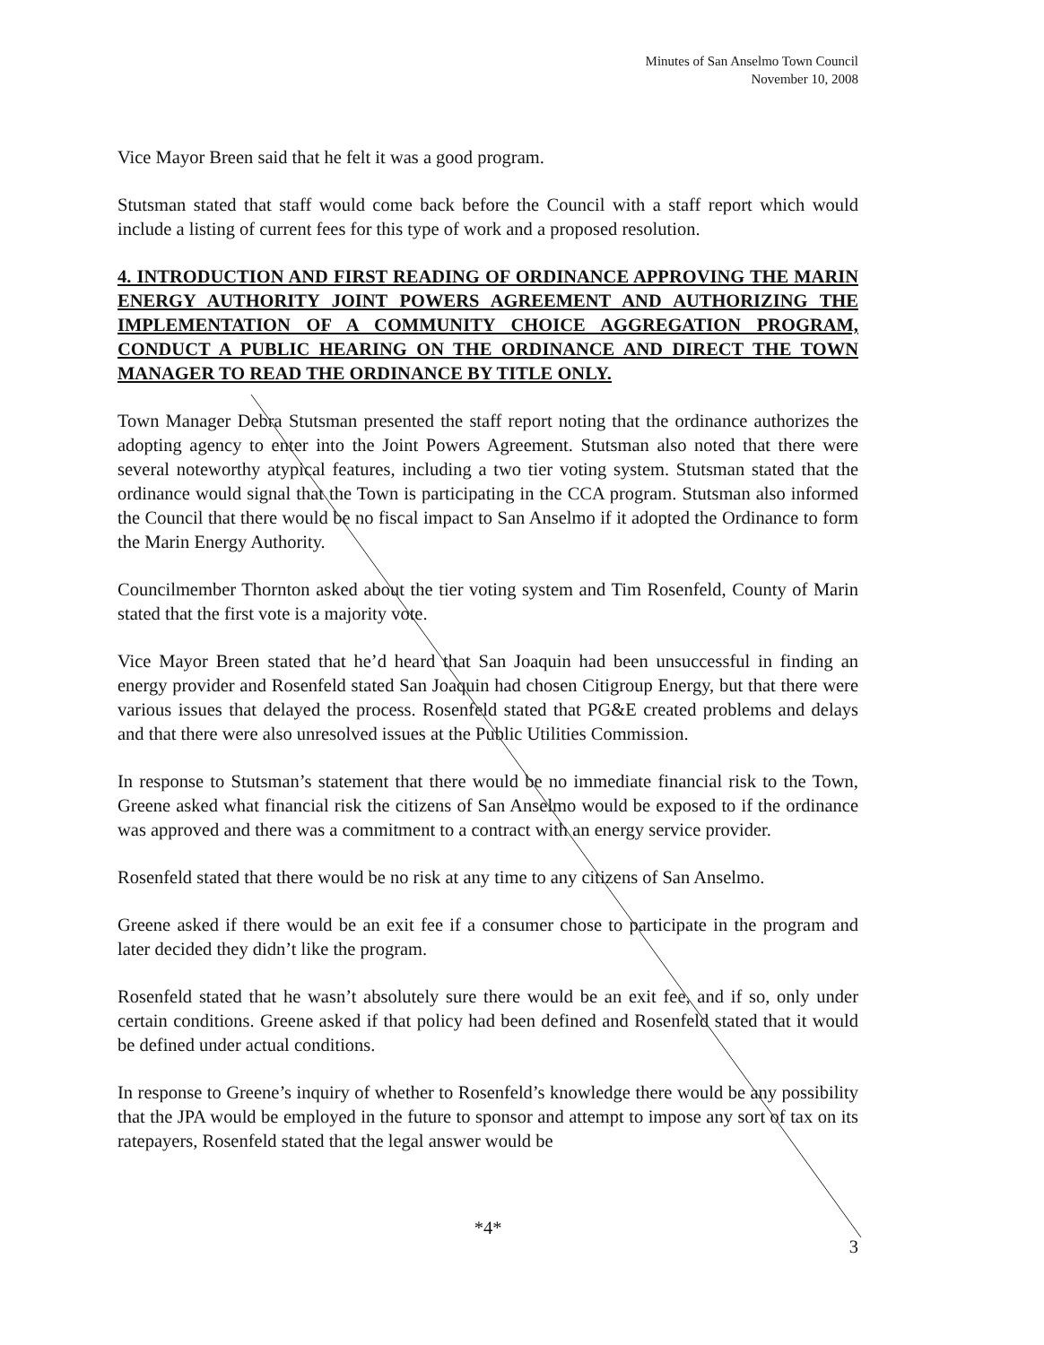Minutes of San Anselmo Town Council
November 10, 2008
Vice Mayor Breen said that he felt it was a good program.
Stutsman stated that staff would come back before the Council with a staff report which would include a listing of current fees for this type of work and a proposed resolution.
4. INTRODUCTION AND FIRST READING OF ORDINANCE APPROVING THE MARIN ENERGY AUTHORITY JOINT POWERS AGREEMENT AND AUTHORIZING THE IMPLEMENTATION OF A COMMUNITY CHOICE AGGREGATION PROGRAM, CONDUCT A PUBLIC HEARING ON THE ORDINANCE AND DIRECT THE TOWN MANAGER TO READ THE ORDINANCE BY TITLE ONLY.
Town Manager Debra Stutsman presented the staff report noting that the ordinance authorizes the adopting agency to enter into the Joint Powers Agreement. Stutsman also noted that there were several noteworthy atypical features, including a two tier voting system. Stutsman stated that the ordinance would signal that the Town is participating in the CCA program. Stutsman also informed the Council that there would be no fiscal impact to San Anselmo if it adopted the Ordinance to form the Marin Energy Authority.
Councilmember Thornton asked about the tier voting system and Tim Rosenfeld, County of Marin stated that the first vote is a majority vote.
Vice Mayor Breen stated that he’d heard that San Joaquin had been unsuccessful in finding an energy provider and Rosenfeld stated San Joaquin had chosen Citigroup Energy, but that there were various issues that delayed the process. Rosenfeld stated that PG&E created problems and delays and that there were also unresolved issues at the Public Utilities Commission.
In response to Stutsman’s statement that there would be no immediate financial risk to the Town, Greene asked what financial risk the citizens of San Anselmo would be exposed to if the ordinance was approved and there was a commitment to a contract with an energy service provider.
Rosenfeld stated that there would be no risk at any time to any citizens of San Anselmo.
Greene asked if there would be an exit fee if a consumer chose to participate in the program and later decided they didn’t like the program.
Rosenfeld stated that he wasn’t absolutely sure there would be an exit fee, and if so, only under certain conditions. Greene asked if that policy had been defined and Rosenfeld stated that it would be defined under actual conditions.
In response to Greene’s inquiry of whether to Rosenfeld’s knowledge there would be any possibility that the JPA would be employed in the future to sponsor and attempt to impose any sort of tax on its ratepayers, Rosenfeld stated that the legal answer would be
*4*
3